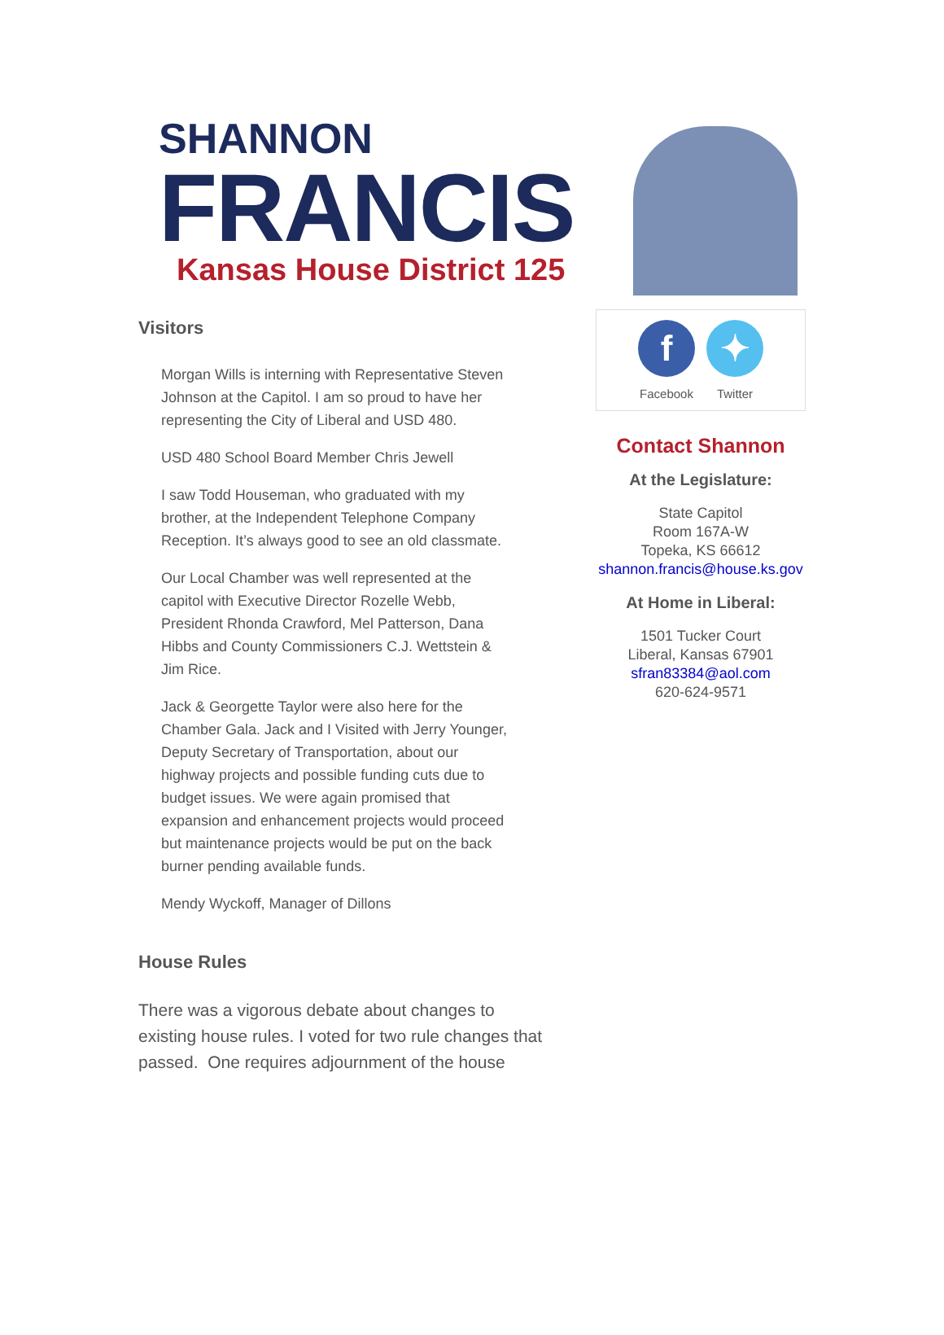SHANNON
FRANCIS
Kansas House District 125
Visitors
Morgan Wills is interning with Representative Steven Johnson at the Capitol. I am so proud to have her representing the City of Liberal and USD 480.
USD 480 School Board Member Chris Jewell
I saw Todd Houseman, who graduated with my brother, at the Independent Telephone Company Reception. It’s always good to see an old classmate.
Our Local Chamber was well represented at the capitol with Executive Director Rozelle Webb, President Rhonda Crawford, Mel Patterson, Dana Hibbs and County Commissioners C.J. Wettstein & Jim Rice.
Jack & Georgette Taylor were also here for the Chamber Gala. Jack and I Visited with Jerry Younger, Deputy Secretary of Transportation, about our highway projects and possible funding cuts due to budget issues. We were again promised that expansion and enhancement projects would proceed but maintenance projects would be put on the back burner pending available funds.
Mendy Wyckoff, Manager of Dillons
House Rules
There was a vigorous debate about changes to existing house rules. I voted for two rule changes that passed. One requires adjournment of the house
f
Facebook
✦
Twitter
Contact Shannon
At the Legislature:
State Capitol
Room 167A-W
Topeka, KS 66612
shannon.francis@house.ks.gov
At Home in Liberal:
1501 Tucker Court
Liberal, Kansas 67901
sfran83384@aol.com
620-624-9571